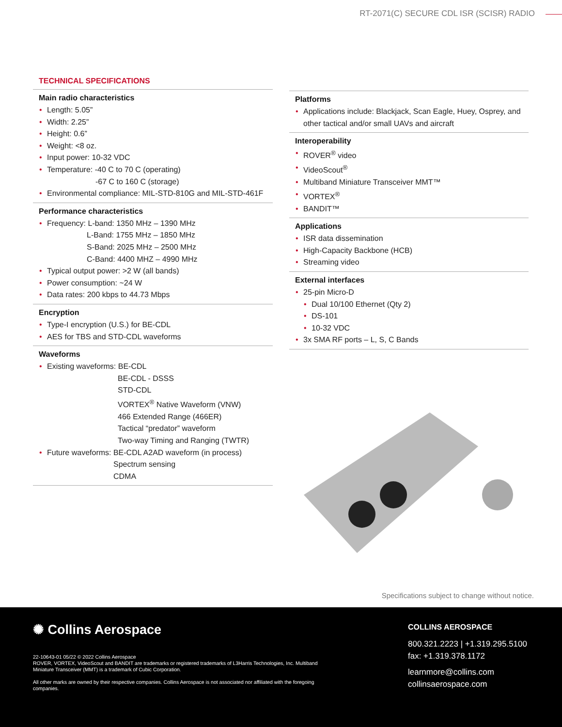RT-2071(C) SECURE CDL ISR (SCISR) RADIO
TECHNICAL SPECIFICATIONS
Main radio characteristics
Length: 5.05”
Width: 2.25”
Height: 0.6”
Weight: <8 oz.
Input power: 10-32 VDC
Temperature: -40 C to 70 C (operating)
-67 C to 160 C (storage)
Environmental compliance: MIL-STD-810G and MIL-STD-461F
Performance characteristics
Frequency: L-band: 1350 MHz – 1390 MHz
L-Band: 1755 MHz – 1850 MHz
S-Band: 2025 MHz – 2500 MHz
C-Band: 4400 MHZ – 4990 MHz
Typical output power: >2 W (all bands)
Power consumption: ~24 W
Data rates: 200 kbps to 44.73 Mbps
Encryption
Type-I encryption (U.S.) for BE-CDL
AES for TBS and STD-CDL waveforms
Waveforms
Existing waveforms: BE-CDL
BE-CDL - DSSS
STD-CDL
VORTEX<sup>®</sup> Native Waveform (VNW)
466 Extended Range (466ER)
Tactical “predator” waveform
Two-way Timing and Ranging (TWTR)
Future waveforms: BE-CDL A2AD waveform (in process)
Spectrum sensing
CDMA
Platforms
Applications include: Blackjack, Scan Eagle, Huey, Osprey, and other tactical and/or small UAVs and aircraft
Interoperability
ROVER<sup>®</sup> video
VideoScout<sup>®</sup>
Multiband Miniature Transceiver MMT™
VORTEX<sup>®</sup>
BANDIT™
Applications
ISR data dissemination
High-Capacity Backbone (HCB)
Streaming video
External interfaces
25-pin Micro-D
Dual 10/100 Ethernet (Qty 2)
DS-101
10-32 VDC
3x SMA RF ports – L, S, C Bands
Specifications subject to change without notice.
✺ Collins Aerospace
22-10643-01 05/22 © 2022 Collins Aerospace
ROVER, VORTEX, VideoScout and BANDIT are trademarks or registered trademarks of L3Harris Technologies, Inc. Multiband Miniature Transceiver (MMT) is a trademark of Cubic Corporation.
All other marks are owned by their respective companies. Collins Aerospace is not associated nor affiliated with the foregoing companies.
COLLINS AEROSPACE
800.321.2223 | +1.319.295.5100
fax: +1.319.378.1172
learnmore@collins.com
collinsaerospace.com